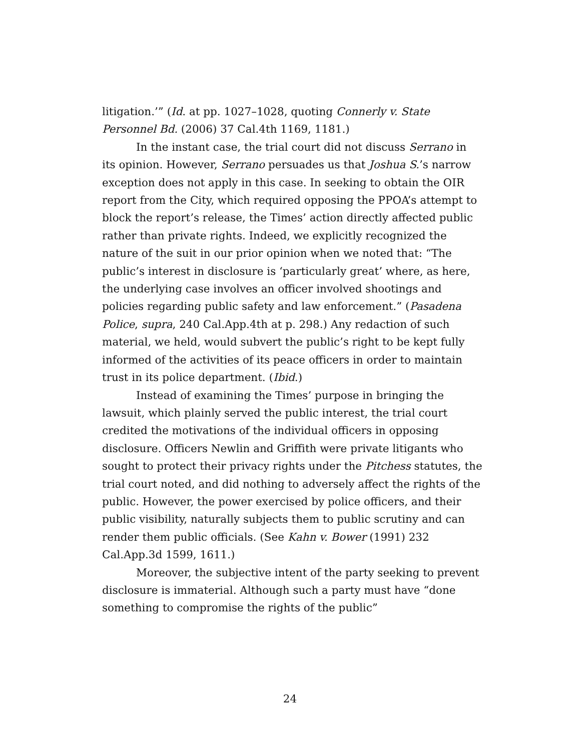litigation.’” (Id. at pp. 1027–1028, quoting Connerly v. State Personnel Bd. (2006) 37 Cal.4th 1169, 1181.)
In the instant case, the trial court did not discuss Serrano in its opinion. However, Serrano persuades us that Joshua S.’s narrow exception does not apply in this case. In seeking to obtain the OIR report from the City, which required opposing the PPOA’s attempt to block the report’s release, the Times’ action directly affected public rather than private rights. Indeed, we explicitly recognized the nature of the suit in our prior opinion when we noted that: “The public’s interest in disclosure is ‘particularly great’ where, as here, the underlying case involves an officer involved shootings and policies regarding public safety and law enforcement.” (Pasadena Police, supra, 240 Cal.App.4th at p. 298.) Any redaction of such material, we held, would subvert the public’s right to be kept fully informed of the activities of its peace officers in order to maintain trust in its police department. (Ibid.)
Instead of examining the Times’ purpose in bringing the lawsuit, which plainly served the public interest, the trial court credited the motivations of the individual officers in opposing disclosure. Officers Newlin and Griffith were private litigants who sought to protect their privacy rights under the Pitchess statutes, the trial court noted, and did nothing to adversely affect the rights of the public. However, the power exercised by police officers, and their public visibility, naturally subjects them to public scrutiny and can render them public officials. (See Kahn v. Bower (1991) 232 Cal.App.3d 1599, 1611.)
Moreover, the subjective intent of the party seeking to prevent disclosure is immaterial. Although such a party must have “done something to compromise the rights of the public”
24